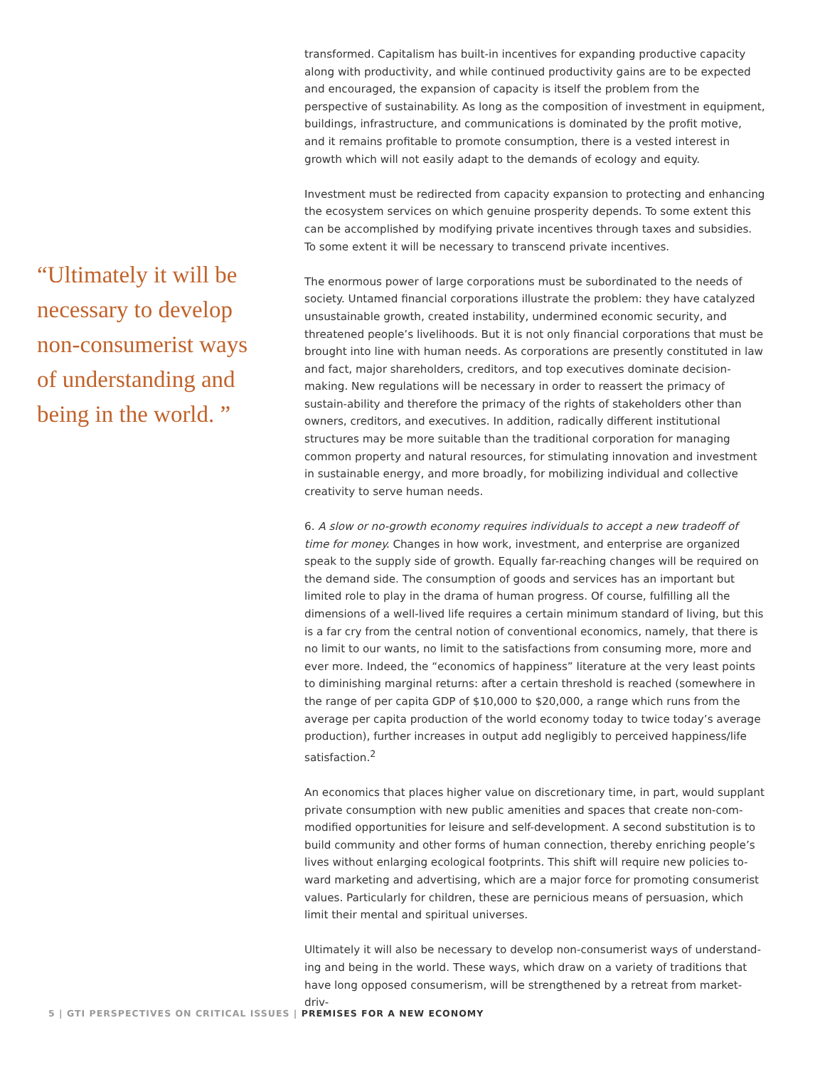“Ultimately it will be necessary to develop non-consumerist ways of understanding and being in the world. ”
transformed. Capitalism has built-in incentives for expanding productive capacity along with productivity, and while continued productivity gains are to be expected and encouraged, the expansion of capacity is itself the problem from the perspective of sustainability. As long as the composition of investment in equipment, buildings, infrastructure, and communications is dominated by the profit motive, and it remains profitable to promote consumption, there is a vested interest in growth which will not easily adapt to the demands of ecology and equity.
Investment must be redirected from capacity expansion to protecting and enhancing the ecosystem services on which genuine prosperity depends. To some extent this can be accomplished by modifying private incentives through taxes and subsidies. To some extent it will be necessary to transcend private incentives.
The enormous power of large corporations must be subordinated to the needs of society. Untamed financial corporations illustrate the problem: they have catalyzed unsustainable growth, created instability, undermined economic security, and threatened people’s livelihoods. But it is not only financial corporations that must be brought into line with human needs. As corporations are presently constituted in law and fact, major shareholders, creditors, and top executives dominate decision-making. New regulations will be necessary in order to reassert the primacy of sustain-ability and therefore the primacy of the rights of stakeholders other than owners, creditors, and executives. In addition, radically different institutional structures may be more suitable than the traditional corporation for managing common property and natural resources, for stimulating innovation and investment in sustainable energy, and more broadly, for mobilizing individual and collective creativity to serve human needs.
6. A slow or no-growth economy requires individuals to accept a new tradeoff of time for money. Changes in how work, investment, and enterprise are organized speak to the supply side of growth. Equally far-reaching changes will be required on the demand side. The consumption of goods and services has an important but limited role to play in the drama of human progress. Of course, fulfilling all the dimensions of a well-lived life requires a certain minimum standard of living, but this is a far cry from the central notion of conventional economics, namely, that there is no limit to our wants, no limit to the satisfactions from consuming more, more and ever more. Indeed, the “economics of happiness” literature at the very least points to diminishing marginal returns: after a certain threshold is reached (somewhere in the range of per capita GDP of $10,000 to $20,000, a range which runs from the average per capita production of the world economy today to twice today’s average production), further increases in output add negligibly to perceived happiness/life satisfaction.<sup>2</sup>
An economics that places higher value on discretionary time, in part, would supplant private consumption with new public amenities and spaces that create non-com-modified opportunities for leisure and self-development. A second substitution is to build community and other forms of human connection, thereby enriching people’s lives without enlarging ecological footprints. This shift will require new policies to-ward marketing and advertising, which are a major force for promoting consumerist values. Particularly for children, these are pernicious means of persuasion, which limit their mental and spiritual universes.
Ultimately it will also be necessary to develop non-consumerist ways of understand-ing and being in the world. These ways, which draw on a variety of traditions that have long opposed consumerism, will be strengthened by a retreat from market-driv-
5 | GTI PERSPECTIVES ON CRITICAL ISSUES | PREMISES FOR A NEW ECONOMY